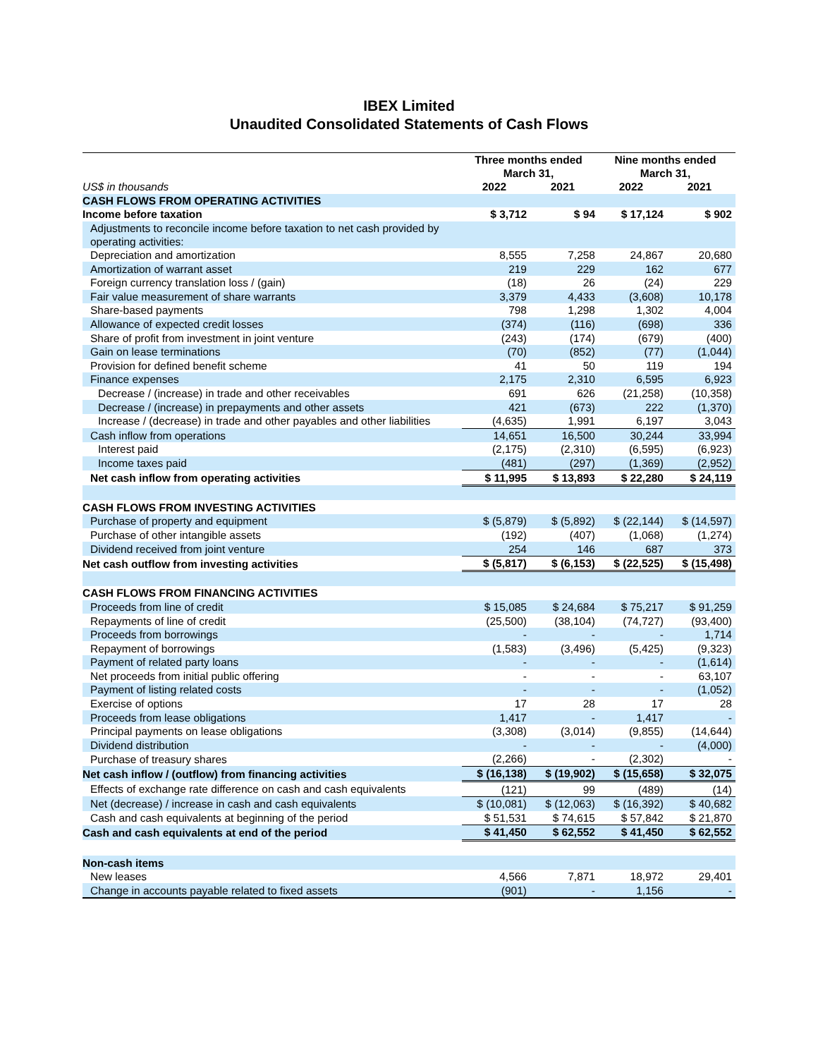IBEX Limited
Unaudited Consolidated Statements of Cash Flows
| | Three months ended March 31, | | Nine months ended March 31, | |
| --- | --- | --- | --- | --- |
| US$ in thousands | 2022 | 2021 | 2022 | 2021 |
| CASH FLOWS FROM OPERATING ACTIVITIES | | | | |
| Income before taxation | $ 3,712 | $ 94 | $ 17,124 | $ 902 |
| Adjustments to reconcile income before taxation to net cash provided by operating activities: | | | | |
| Depreciation and amortization | 8,555 | 7,258 | 24,867 | 20,680 |
| Amortization of warrant asset | 219 | 229 | 162 | 677 |
| Foreign currency translation loss / (gain) | (18) | 26 | (24) | 229 |
| Fair value measurement of share warrants | 3,379 | 4,433 | (3,608) | 10,178 |
| Share-based payments | 798 | 1,298 | 1,302 | 4,004 |
| Allowance of expected credit losses | (374) | (116) | (698) | 336 |
| Share of profit from investment in joint venture | (243) | (174) | (679) | (400) |
| Gain on lease terminations | (70) | (852) | (77) | (1,044) |
| Provision for defined benefit scheme | 41 | 50 | 119 | 194 |
| Finance expenses | 2,175 | 2,310 | 6,595 | 6,923 |
| Decrease / (increase) in trade and other receivables | 691 | 626 | (21,258) | (10,358) |
| Decrease / (increase) in prepayments and other assets | 421 | (673) | 222 | (1,370) |
| Increase / (decrease) in trade and other payables and other liabilities | (4,635) | 1,991 | 6,197 | 3,043 |
| Cash inflow from operations | 14,651 | 16,500 | 30,244 | 33,994 |
| Interest paid | (2,175) | (2,310) | (6,595) | (6,923) |
| Income taxes paid | (481) | (297) | (1,369) | (2,952) |
| Net cash inflow from operating activities | $ 11,995 | $ 13,893 | $ 22,280 | $ 24,119 |
| CASH FLOWS FROM INVESTING ACTIVITIES | | | | |
| Purchase of property and equipment | $ (5,879) | $ (5,892) | $ (22,144) | $ (14,597) |
| Purchase of other intangible assets | (192) | (407) | (1,068) | (1,274) |
| Dividend received from joint venture | 254 | 146 | 687 | 373 |
| Net cash outflow from investing activities | $ (5,817) | $ (6,153) | $ (22,525) | $ (15,498) |
| CASH FLOWS FROM FINANCING ACTIVITIES | | | | |
| Proceeds from line of credit | $ 15,085 | $ 24,684 | $ 75,217 | $ 91,259 |
| Repayments of line of credit | (25,500) | (38,104) | (74,727) | (93,400) |
| Proceeds from borrowings | - | - | - | 1,714 |
| Repayment of borrowings | (1,583) | (3,496) | (5,425) | (9,323) |
| Payment of related party loans | - | - | - | (1,614) |
| Net proceeds from initial public offering | - | - | - | 63,107 |
| Payment of listing related costs | - | - | - | (1,052) |
| Exercise of options | 17 | 28 | 17 | 28 |
| Proceeds from lease obligations | 1,417 | - | 1,417 | - |
| Principal payments on lease obligations | (3,308) | (3,014) | (9,855) | (14,644) |
| Dividend distribution | - | - | - | (4,000) |
| Purchase of treasury shares | (2,266) | - | (2,302) | - |
| Net cash inflow / (outflow) from financing activities | $ (16,138) | $ (19,902) | $ (15,658) | $ 32,075 |
| Effects of exchange rate difference on cash and cash equivalents | (121) | 99 | (489) | (14) |
| Net (decrease) / increase in cash and cash equivalents | $ (10,081) | $ (12,063) | $ (16,392) | $ 40,682 |
| Cash and cash equivalents at beginning of the period | $ 51,531 | $ 74,615 | $ 57,842 | $ 21,870 |
| Cash and cash equivalents at end of the period | $ 41,450 | $ 62,552 | $ 41,450 | $ 62,552 |
| Non-cash items | | | | |
| New leases | 4,566 | 7,871 | 18,972 | 29,401 |
| Change in accounts payable related to fixed assets | (901) | - | 1,156 | - |